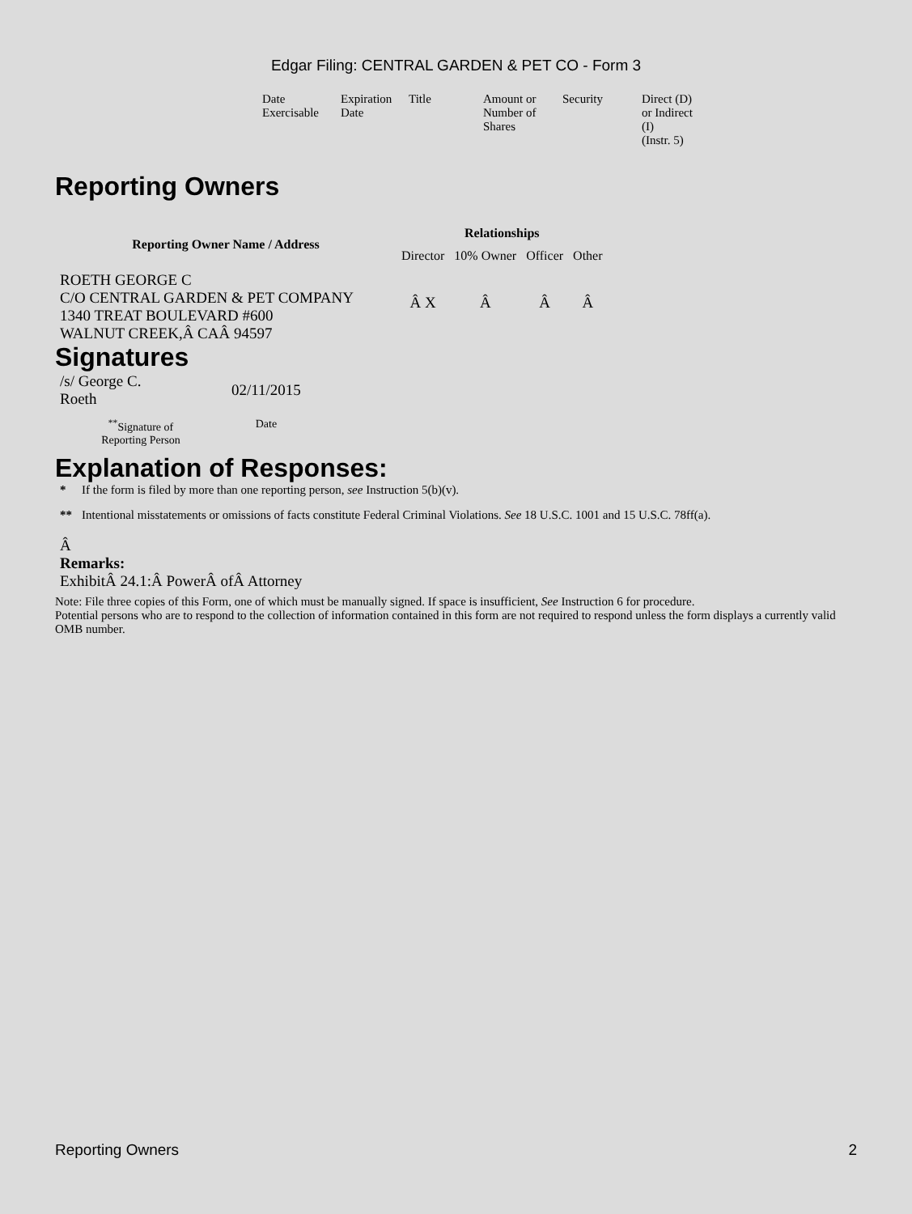Edgar Filing: CENTRAL GARDEN & PET CO - Form 3
| Date Exercisable | Expiration Date | Title | Amount or Number of Shares | Security | Direct (D) or Indirect (I) (Instr. 5) |
Reporting Owners
| Reporting Owner Name / Address | Relationships | | | |
| --- | --- | --- | --- | --- |
| | Director | 10% Owner | Officer | Other |
| ROETH GEORGE C C/O CENTRAL GARDEN & PET COMPANY 1340 TREAT BOULEVARD #600 WALNUT CREEK,Â CAÂ 94597 | Â X | Â | Â | Â |
Signatures
| /s/ George C. Roeth | 02/11/2015 |
| <sup>**</sup> Signature of Reporting Person | Date |
Explanation of Responses:
| * | If the form is filed by more than one reporting person, see Instruction 5(b)(v). |
| ** | Intentional misstatements or omissions of facts constitute Federal Criminal Violations. See 18 U.S.C. 1001 and 15 U.S.C. 78ff(a). |
Â
Remarks:
ExhibitÂ 24.1:Â PowerÂ ofÂ Attorney
Note: File three copies of this Form, one of which must be manually signed. If space is insufficient, See Instruction 6 for procedure.
Potential persons who are to respond to the collection of information contained in this form are not required to respond unless the form displays a currently valid OMB number.
Reporting Owners 2